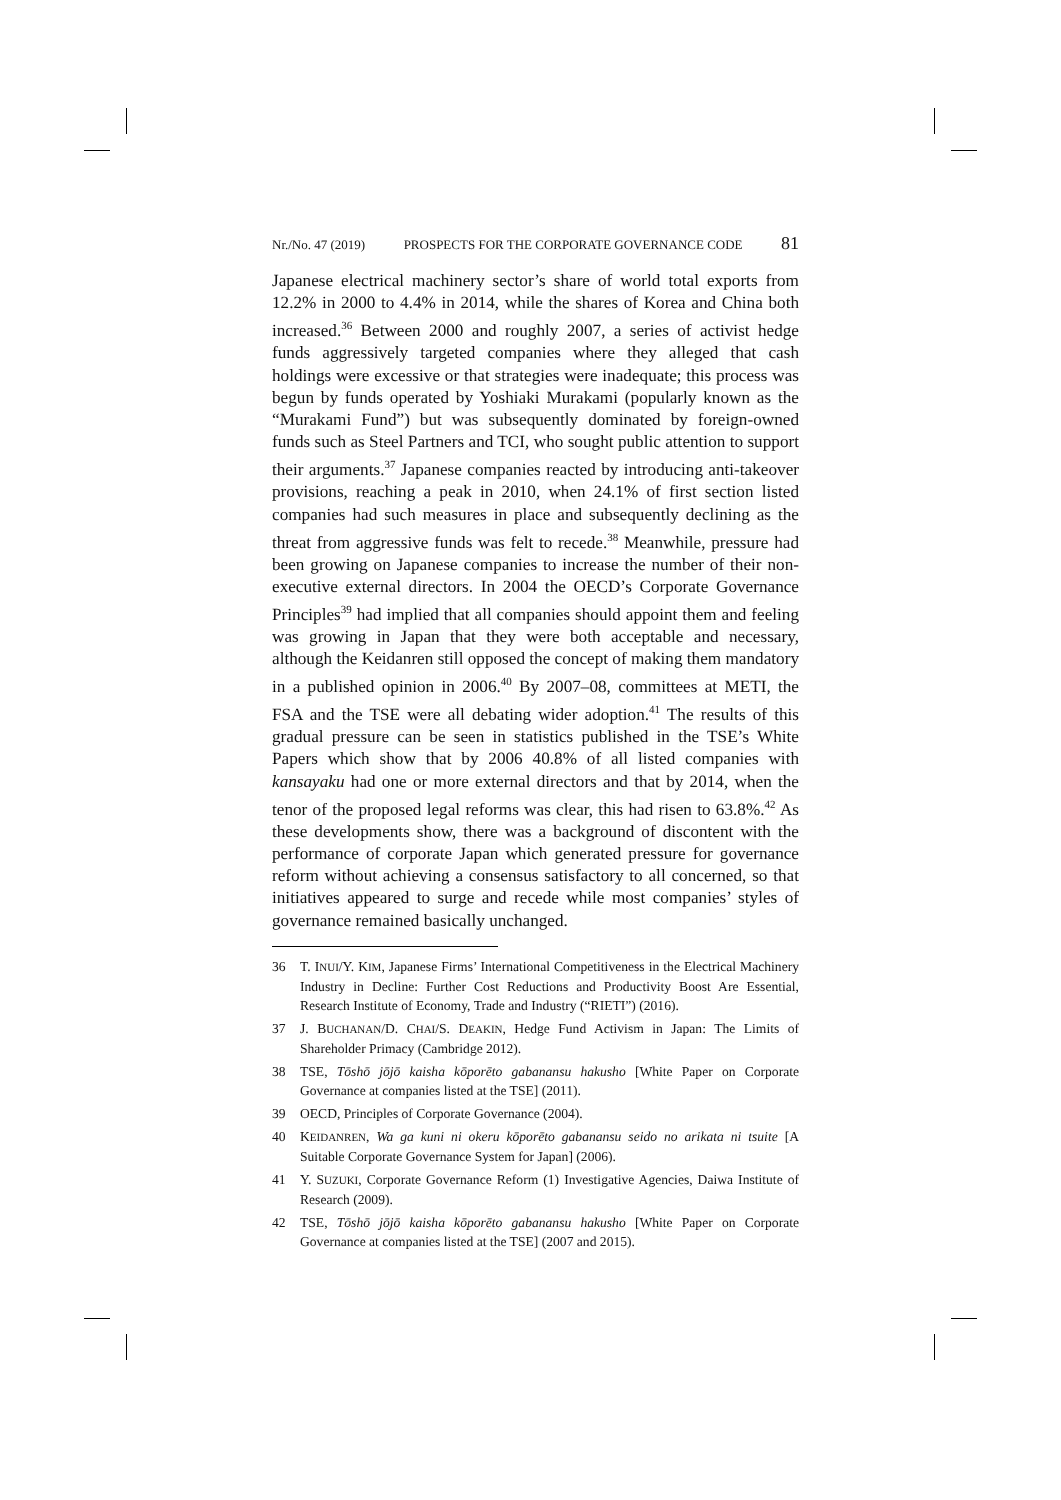Nr./No. 47 (2019) PROSPECTS FOR THE CORPORATE GOVERNANCE CODE 81
Japanese electrical machinery sector’s share of world total exports from 12.2% in 2000 to 4.4% in 2014, while the shares of Korea and China both increased.<sup>36</sup> Between 2000 and roughly 2007, a series of activist hedge funds aggressively targeted companies where they alleged that cash holdings were excessive or that strategies were inadequate; this process was begun by funds operated by Yoshiaki Murakami (popularly known as the “Murakami Fund”) but was subsequently dominated by foreign-owned funds such as Steel Partners and TCI, who sought public attention to support their arguments.<sup>37</sup> Japanese companies reacted by introducing anti-takeover provisions, reaching a peak in 2010, when 24.1% of first section listed companies had such measures in place and subsequently declining as the threat from aggressive funds was felt to recede.<sup>38</sup> Meanwhile, pressure had been growing on Japanese companies to increase the number of their non-executive external directors. In 2004 the OECD’s Corporate Governance Principles<sup>39</sup> had implied that all companies should appoint them and feeling was growing in Japan that they were both acceptable and necessary, although the Keidanren still opposed the concept of making them mandatory in a published opinion in 2006.<sup>40</sup> By 2007–08, committees at METI, the FSA and the TSE were all debating wider adoption.<sup>41</sup> The results of this gradual pressure can be seen in statistics published in the TSE’s White Papers which show that by 2006 40.8% of all listed companies with kansayaku had one or more external directors and that by 2014, when the tenor of the proposed legal reforms was clear, this had risen to 63.8%.<sup>42</sup> As these developments show, there was a background of discontent with the performance of corporate Japan which generated pressure for governance reform without achieving a consensus satisfactory to all concerned, so that initiatives appeared to surge and recede while most companies’ styles of governance remained basically unchanged.
36 T. INUI/Y. KIM, Japanese Firms’ International Competitiveness in the Electrical Machinery Industry in Decline: Further Cost Reductions and Productivity Boost Are Essential, Research Institute of Economy, Trade and Industry (“RIETI”) (2016).
37 J. BUCHANAN/D. CHAI/S. DEAKIN, Hedge Fund Activism in Japan: The Limits of Shareholder Primacy (Cambridge 2012).
38 TSE, Tōshō jōjō kaisha kōporēto gabanansu hakusho [White Paper on Corporate Governance at companies listed at the TSE] (2011).
39 OECD, Principles of Corporate Governance (2004).
40 KEIDANREN, Wa ga kuni ni okeru kōporēto gabanansu seido no arikata ni tsuite [A Suitable Corporate Governance System for Japan] (2006).
41 Y. SUZUKI, Corporate Governance Reform (1) Investigative Agencies, Daiwa Institute of Research (2009).
42 TSE, Tōshō jōjō kaisha kōporēto gabanansu hakusho [White Paper on Corporate Governance at companies listed at the TSE] (2007 and 2015).